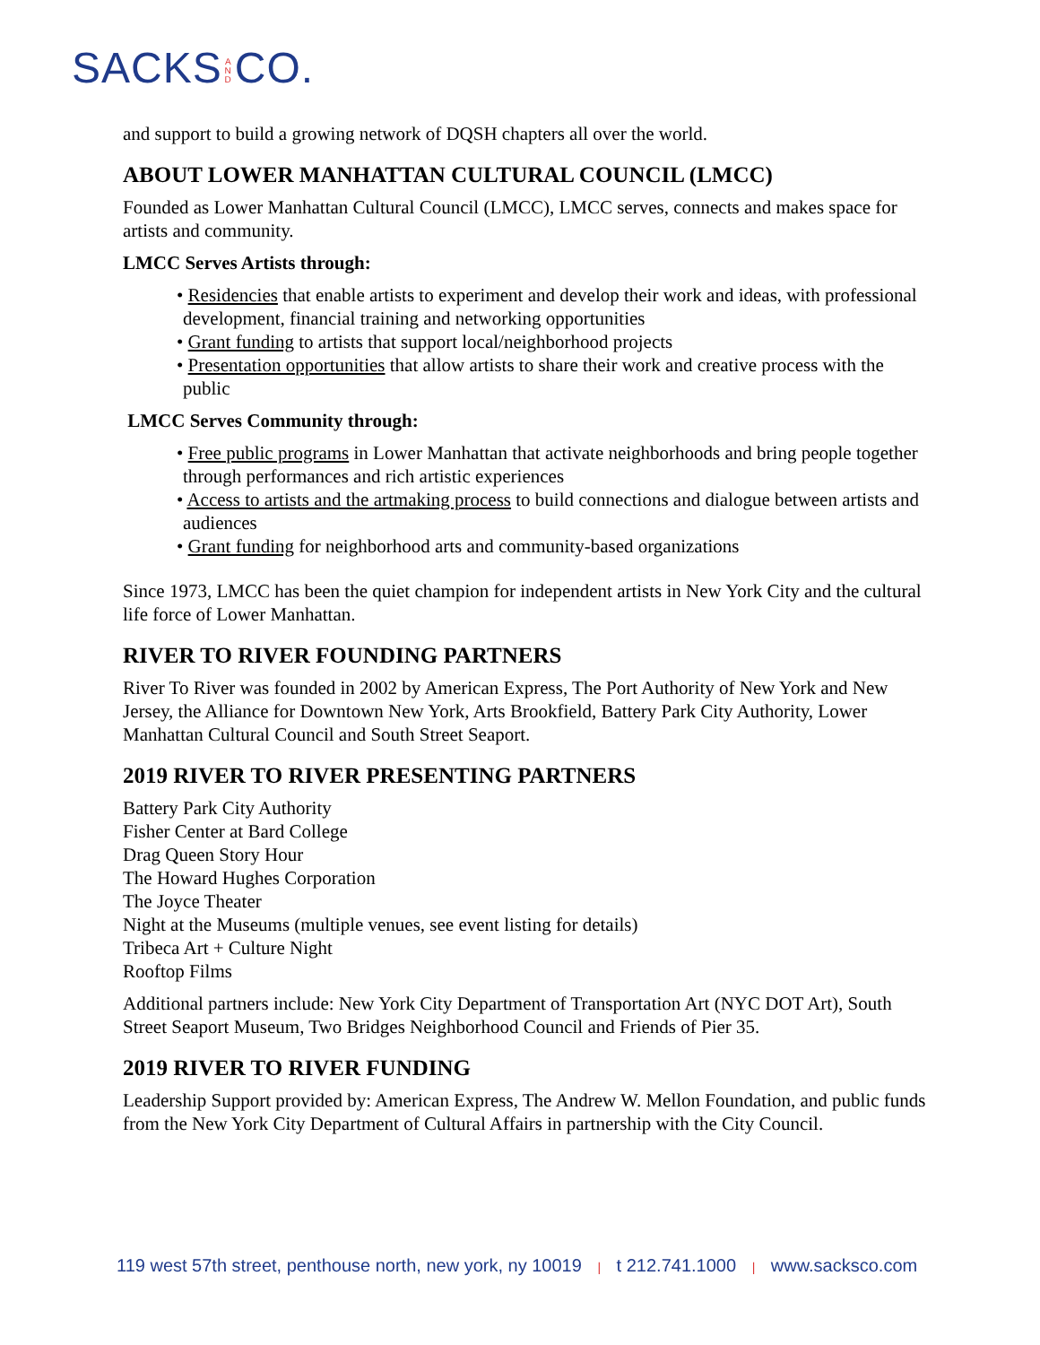SACKS A N D CO.
and support to build a growing network of DQSH chapters all over the world.
ABOUT LOWER MANHATTAN CULTURAL COUNCIL (LMCC)
Founded as Lower Manhattan Cultural Council (LMCC), LMCC serves, connects and makes space for artists and community.
LMCC Serves Artists through:
• Residencies that enable artists to experiment and develop their work and ideas, with professional development, financial training and networking opportunities
• Grant funding to artists that support local/neighborhood projects
• Presentation opportunities that allow artists to share their work and creative process with the public
LMCC Serves Community through:
• Free public programs in Lower Manhattan that activate neighborhoods and bring people together through performances and rich artistic experiences
• Access to artists and the artmaking process to build connections and dialogue between artists and audiences
• Grant funding for neighborhood arts and community-based organizations
Since 1973, LMCC has been the quiet champion for independent artists in New York City and the cultural life force of Lower Manhattan.
RIVER TO RIVER FOUNDING PARTNERS
River To River was founded in 2002 by American Express, The Port Authority of New York and New Jersey, the Alliance for Downtown New York, Arts Brookfield, Battery Park City Authority, Lower Manhattan Cultural Council and South Street Seaport.
2019 RIVER TO RIVER PRESENTING PARTNERS
Battery Park City Authority
Fisher Center at Bard College
Drag Queen Story Hour
The Howard Hughes Corporation
The Joyce Theater
Night at the Museums (multiple venues, see event listing for details)
Tribeca Art + Culture Night
Rooftop Films
Additional partners include: New York City Department of Transportation Art (NYC DOT Art), South Street Seaport Museum, Two Bridges Neighborhood Council and Friends of Pier 35.
2019 RIVER TO RIVER FUNDING
Leadership Support provided by: American Express, The Andrew W. Mellon Foundation, and public funds from the New York City Department of Cultural Affairs in partnership with the City Council.
119 west 57th street, penthouse north, new york, ny 10019 | t 212.741.1000 | www.sacksco.com